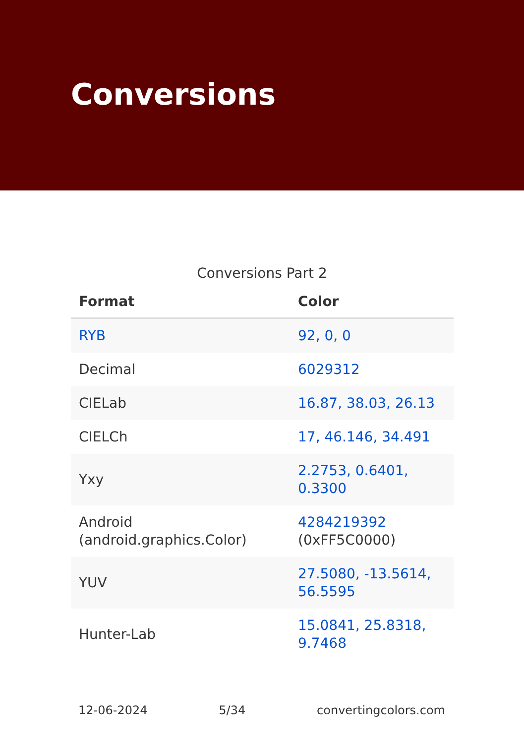Conversions
Conversions Part 2
| Format | Color |
| --- | --- |
| RYB | 92, 0, 0 |
| Decimal | 6029312 |
| CIELab | 16.87, 38.03, 26.13 |
| CIELCh | 17, 46.146, 34.491 |
| Yxy | 2.2753, 0.6401, 0.3300 |
| Android (android.graphics.Color) | 4284219392 (0xFF5C0000) |
| YUV | 27.5080, -13.5614, 56.5595 |
| Hunter-Lab | 15.0841, 25.8318, 9.7468 |
12-06-2024 5/34 convertingcolors.com